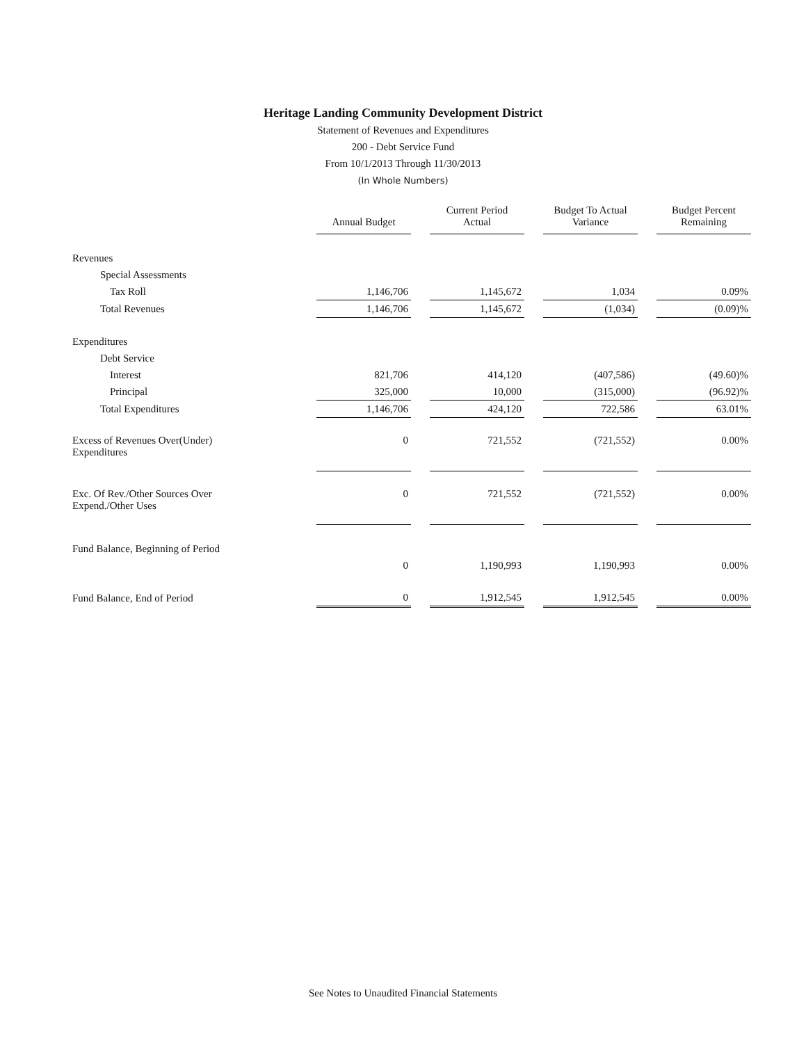Heritage Landing Community Development District
Statement of Revenues and Expenditures
200 - Debt Service Fund
From 10/1/2013 Through 11/30/2013
(In Whole Numbers)
| | Annual Budget | Current Period Actual | Budget To Actual Variance | Budget Percent Remaining |
| --- | --- | --- | --- | --- |
| Revenues | | | | |
| Special Assessments | | | | |
| Tax Roll | 1,146,706 | 1,145,672 | 1,034 | 0.09% |
| Total Revenues | 1,146,706 | 1,145,672 | (1,034) | (0.09)% |
| Expenditures | | | | |
| Debt Service | | | | |
| Interest | 821,706 | 414,120 | (407,586) | (49.60)% |
| Principal | 325,000 | 10,000 | (315,000) | (96.92)% |
| Total Expenditures | 1,146,706 | 424,120 | 722,586 | 63.01% |
| Excess of Revenues Over(Under) Expenditures | 0 | 721,552 | (721,552) | 0.00% |
| Exc. Of Rev./Other Sources Over Expend./Other Uses | 0 | 721,552 | (721,552) | 0.00% |
| Fund Balance, Beginning of Period | | | | |
| | 0 | 1,190,993 | 1,190,993 | 0.00% |
| Fund Balance, End of Period | 0 | 1,912,545 | 1,912,545 | 0.00% |
See Notes to Unaudited Financial Statements